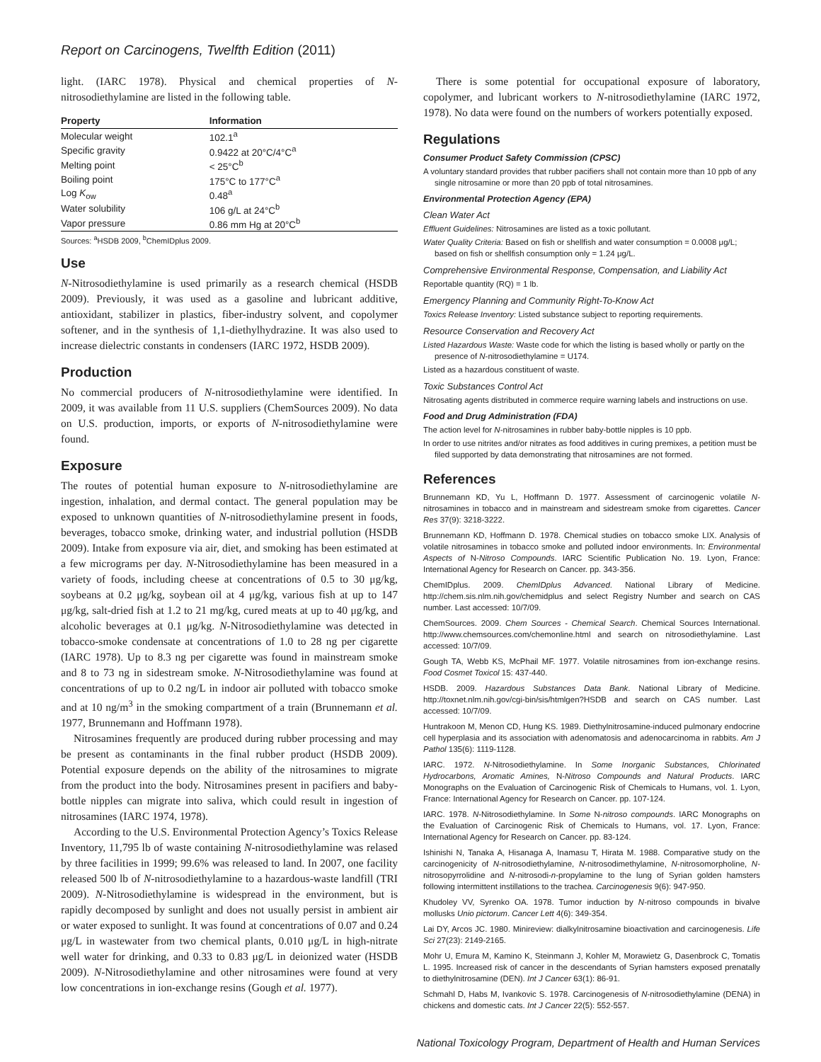Report on Carcinogens, Twelfth Edition (2011)
light. (IARC 1978). Physical and chemical properties of N-nitrosodiethylamine are listed in the following table.
| Property | Information |
| --- | --- |
| Molecular weight | 102.1<sup>a</sup> |
| Specific gravity | 0.9422 at 20°C/4°C<sup>a</sup> |
| Melting point | < 25°C<sup>b</sup> |
| Boiling point | 175°C to 177°C<sup>a</sup> |
| Log K<sub>ow</sub> | 0.48<sup>a</sup> |
| Water solubility | 106 g/L at 24°C<sup>b</sup> |
| Vapor pressure | 0.86 mm Hg at 20°C<sup>b</sup> |
Sources: <sup>a</sup>HSDB 2009, <sup>b</sup>ChemIDplus 2009.
Use
N-Nitrosodiethylamine is used primarily as a research chemical (HSDB 2009). Previously, it was used as a gasoline and lubricant additive, antioxidant, stabilizer in plastics, fiber-industry solvent, and copolymer softener, and in the synthesis of 1,1-diethylhydrazine. It was also used to increase dielectric constants in condensers (IARC 1972, HSDB 2009).
Production
No commercial producers of N-nitrosodiethylamine were identified. In 2009, it was available from 11 U.S. suppliers (ChemSources 2009). No data on U.S. production, imports, or exports of N-nitrosodiethylamine were found.
Exposure
The routes of potential human exposure to N-nitrosodiethylamine are ingestion, inhalation, and dermal contact. The general population may be exposed to unknown quantities of N-nitrosodiethylamine present in foods, beverages, tobacco smoke, drinking water, and industrial pollution (HSDB 2009). Intake from exposure via air, diet, and smoking has been estimated at a few micrograms per day. N-Nitrosodiethylamine has been measured in a variety of foods, including cheese at concentrations of 0.5 to 30 μg/kg, soybeans at 0.2 μg/kg, soybean oil at 4 μg/kg, various fish at up to 147 μg/kg, salt-dried fish at 1.2 to 21 mg/kg, cured meats at up to 40 μg/kg, and alcoholic beverages at 0.1 μg/kg. N-Nitrosodiethylamine was detected in tobacco-smoke condensate at concentrations of 1.0 to 28 ng per cigarette (IARC 1978). Up to 8.3 ng per cigarette was found in mainstream smoke and 8 to 73 ng in sidestream smoke. N-Nitrosodiethylamine was found at concentrations of up to 0.2 ng/L in indoor air polluted with tobacco smoke and at 10 ng/m<sup>3</sup> in the smoking compartment of a train (Brunnemann et al. 1977, Brunnemann and Hoffmann 1978).
Nitrosamines frequently are produced during rubber processing and may be present as contaminants in the final rubber product (HSDB 2009). Potential exposure depends on the ability of the nitrosamines to migrate from the product into the body. Nitrosamines present in pacifiers and baby-bottle nipples can migrate into saliva, which could result in ingestion of nitrosamines (IARC 1974, 1978).
According to the U.S. Environmental Protection Agency’s Toxics Release Inventory, 11,795 lb of waste containing N-nitrosodiethylamine was relased by three facilities in 1999; 99.6% was released to land. In 2007, one facility released 500 lb of N-nitrosodiethylamine to a hazardous-waste landfill (TRI 2009). N-Nitrosodiethylamine is widespread in the environment, but is rapidly decomposed by sunlight and does not usually persist in ambient air or water exposed to sunlight. It was found at concentrations of 0.07 and 0.24 μg/L in wastewater from two chemical plants, 0.010 μg/L in high-nitrate well water for drinking, and 0.33 to 0.83 μg/L in deionized water (HSDB 2009). N-Nitrosodiethylamine and other nitrosamines were found at very low concentrations in ion-exchange resins (Gough et al. 1977).
There is some potential for occupational exposure of laboratory, copolymer, and lubricant workers to N-nitrosodiethylamine (IARC 1972, 1978). No data were found on the numbers of workers potentially exposed.
Regulations
Consumer Product Safety Commission (CPSC)
A voluntary standard provides that rubber pacifiers shall not contain more than 10 ppb of any single nitrosamine or more than 20 ppb of total nitrosamines.
Environmental Protection Agency (EPA)
Clean Water Act
Effluent Guidelines: Nitrosamines are listed as a toxic pollutant.
Water Quality Criteria: Based on fish or shellfish and water consumption = 0.0008 μg/L; based on fish or shellfish consumption only = 1.24 μg/L.
Comprehensive Environmental Response, Compensation, and Liability Act
Reportable quantity (RQ) = 1 lb.
Emergency Planning and Community Right-To-Know Act
Toxics Release Inventory: Listed substance subject to reporting requirements.
Resource Conservation and Recovery Act
Listed Hazardous Waste: Waste code for which the listing is based wholly or partly on the presence of N-nitrosodiethylamine = U174.
Listed as a hazardous constituent of waste.
Toxic Substances Control Act
Nitrosating agents distributed in commerce require warning labels and instructions on use.
Food and Drug Administration (FDA)
The action level for N-nitrosamines in rubber baby-bottle nipples is 10 ppb.
In order to use nitrites and/or nitrates as food additives in curing premixes, a petition must be filed supported by data demonstrating that nitrosamines are not formed.
References
Brunnemann KD, Yu L, Hoffmann D. 1977. Assessment of carcinogenic volatile N-nitrosamines in tobacco and in mainstream and sidestream smoke from cigarettes. Cancer Res 37(9): 3218-3222.
Brunnemann KD, Hoffmann D. 1978. Chemical studies on tobacco smoke LIX. Analysis of volatile nitrosamines in tobacco smoke and polluted indoor environments. In: Environmental Aspects of N-Nitroso Compounds. IARC Scientific Publication No. 19. Lyon, France: International Agency for Research on Cancer. pp. 343-356.
ChemIDplus. 2009. ChemIDplus Advanced. National Library of Medicine. http://chem.sis.nlm.nih.gov/chemidplus and select Registry Number and search on CAS number. Last accessed: 10/7/09.
ChemSources. 2009. Chem Sources - Chemical Search. Chemical Sources International. http://www.chemsources.com/chemonline.html and search on nitrosodiethylamine. Last accessed: 10/7/09.
Gough TA, Webb KS, McPhail MF. 1977. Volatile nitrosamines from ion-exchange resins. Food Cosmet Toxicol 15: 437-440.
HSDB. 2009. Hazardous Substances Data Bank. National Library of Medicine. http://toxnet.nlm.nih.gov/cgi-bin/sis/htmlgen?HSDB and search on CAS number. Last accessed: 10/7/09.
Huntrakoon M, Menon CD, Hung KS. 1989. Diethylnitrosamine-induced pulmonary endocrine cell hyperplasia and its association with adenomatosis and adenocarcinoma in rabbits. Am J Pathol 135(6): 1119-1128.
IARC. 1972. N-Nitrosodiethylamine. In Some Inorganic Substances, Chlorinated Hydrocarbons, Aromatic Amines, N-Nitroso Compounds and Natural Products. IARC Monographs on the Evaluation of Carcinogenic Risk of Chemicals to Humans, vol. 1. Lyon, France: International Agency for Research on Cancer. pp. 107-124.
IARC. 1978. N-Nitrosodiethylamine. In Some N-nitroso compounds. IARC Monographs on the Evaluation of Carcinogenic Risk of Chemicals to Humans, vol. 17. Lyon, France: International Agency for Research on Cancer. pp. 83-124.
Ishinishi N, Tanaka A, Hisanaga A, Inamasu T, Hirata M. 1988. Comparative study on the carcinogenicity of N-nitrosodiethylamine, N-nitrosodimethylamine, N-nitrosomorpholine, N-nitrosopyrrolidine and N-nitrosodi-n-propylamine to the lung of Syrian golden hamsters following intermittent instillations to the trachea. Carcinogenesis 9(6): 947-950.
Khudoley VV, Syrenko OA. 1978. Tumor induction by N-nitroso compounds in bivalve mollusks Unio pictorum. Cancer Lett 4(6): 349-354.
Lai DY, Arcos JC. 1980. Minireview: dialkylnitrosamine bioactivation and carcinogenesis. Life Sci 27(23): 2149-2165.
Mohr U, Emura M, Kamino K, Steinmann J, Kohler M, Morawietz G, Dasenbrock C, Tomatis L. 1995. Increased risk of cancer in the descendants of Syrian hamsters exposed prenatally to diethylnitrosamine (DEN). Int J Cancer 63(1): 86-91.
Schmahl D, Habs M, Ivankovic S. 1978. Carcinogenesis of N-nitrosodiethylamine (DENA) in chickens and domestic cats. Int J Cancer 22(5): 552-557.
National Toxicology Program, Department of Health and Human Services